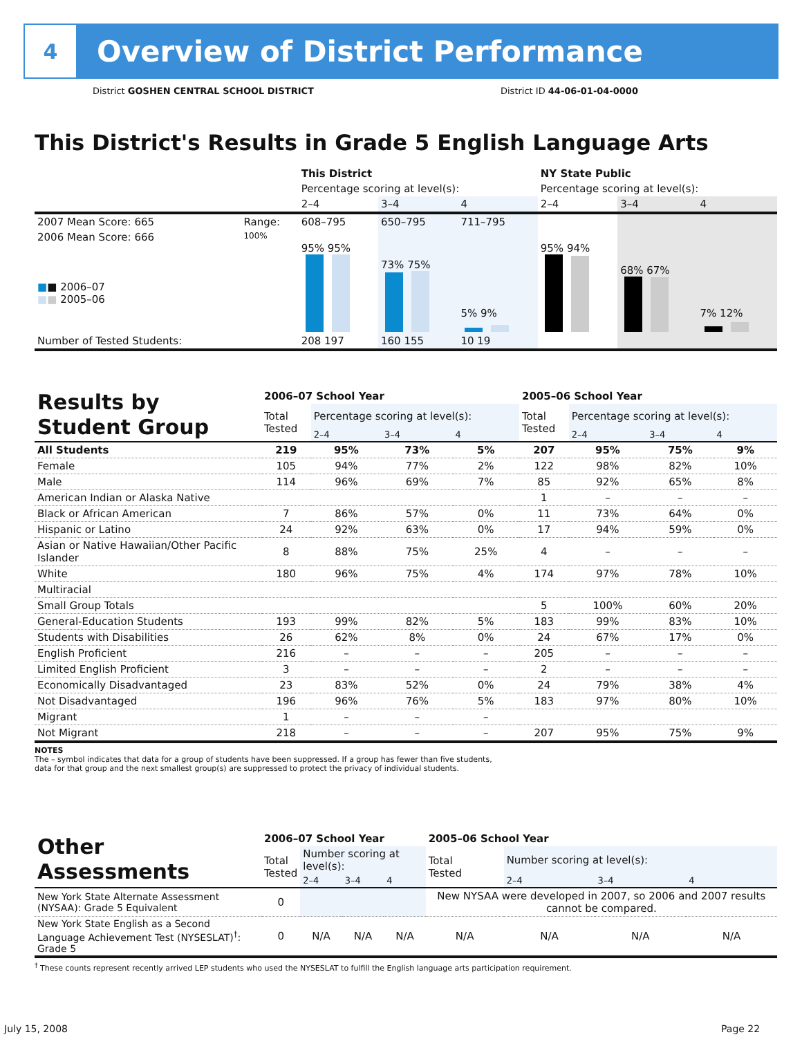4
Overview of District Performance
District GOSHEN CENTRAL SCHOOL DISTRICT
District ID 44-06-01-04-0000
This District's Results in Grade 5 English Language Arts
| | | This District | | | NY State Public | | |
| | | Percentage scoring at level(s): | | | Percentage scoring at level(s): | | |
| | | 2–4 | 3–4 | 4 | 2–4 | 3–4 | 4 |
| 2007 Mean Score: 665 | Range: | 608–795 | 650–795 | 711–795 | | | |
| 2006 Mean Score: 666 ■ ■ 2006–07 ■ ■ 2005–06 | 100% | 95% 95% | 73% 75% | 5% 9% | 95% 94% | 68% 67% | 7% 12% |
| Number of Tested Students: | | 208 197 | 160 155 | 10 19 | | | |
| Results by Student Group | 2006–07 School Year | | | | 2005–06 School Year | | | |
| | Total Tested | Percentage scoring at level(s): | | | Total Tested | Percentage scoring at level(s): | | |
| | | 2–4 | 3–4 | 4 | | 2–4 | 3–4 | 4 |
| All Students | 219 | 95% | 73% | 5% | 207 | 95% | 75% | 9% |
| Female | 105 | 94% | 77% | 2% | 122 | 98% | 82% | 10% |
| Male | 114 | 96% | 69% | 7% | 85 | 92% | 65% | 8% |
| American Indian or Alaska Native | | | | | 1 | – | – | – |
| Black or African American | 7 | 86% | 57% | 0% | 11 | 73% | 64% | 0% |
| Hispanic or Latino | 24 | 92% | 63% | 0% | 17 | 94% | 59% | 0% |
| Asian or Native Hawaiian/Other Pacific Islander | 8 | 88% | 75% | 25% | 4 | – | – | – |
| White | 180 | 96% | 75% | 4% | 174 | 97% | 78% | 10% |
| Multiracial | | | | | | | | |
| Small Group Totals | | | | | 5 | 100% | 60% | 20% |
| General-Education Students | 193 | 99% | 82% | 5% | 183 | 99% | 83% | 10% |
| Students with Disabilities | 26 | 62% | 8% | 0% | 24 | 67% | 17% | 0% |
| English Proficient | 216 | – | – | – | 205 | – | – | – |
| Limited English Proficient | 3 | – | – | – | 2 | – | – | – |
| Economically Disadvantaged | 23 | 83% | 52% | 0% | 24 | 79% | 38% | 4% |
| Not Disadvantaged | 196 | 96% | 76% | 5% | 183 | 97% | 80% | 10% |
| Migrant | 1 | – | – | – | | | | |
| Not Migrant | 218 | – | – | – | 207 | 95% | 75% | 9% |
NOTES
The – symbol indicates that data for a group of students have been suppressed. If a group has fewer than five students,
data for that group and the next smallest group(s) are suppressed to protect the privacy of individual students.
| Other Assessments | 2006–07 School Year | | | | 2005–06 School Year | | | |
| | Total Tested | Number scoring at level(s): | | | Total Tested | Number scoring at level(s): | | |
| | | 2–4 | 3–4 | 4 | | 2–4 | 3–4 | 4 |
| New York State Alternate Assessment (NYSAA): Grade 5 Equivalent | 0 | | | | New NYSAA were developed in 2007, so 2006 and 2007 results cannot be compared. | | | |
| New York State English as a Second Language Achievement Test (NYSESLAT)<sup>†</sup>: Grade 5 | 0 | N/A | N/A | N/A | N/A | N/A | N/A | N/A |
<sup>†</sup> These counts represent recently arrived LEP students who used the NYSESLAT to fulfill the English language arts participation requirement.
July 15, 2008 Page 22